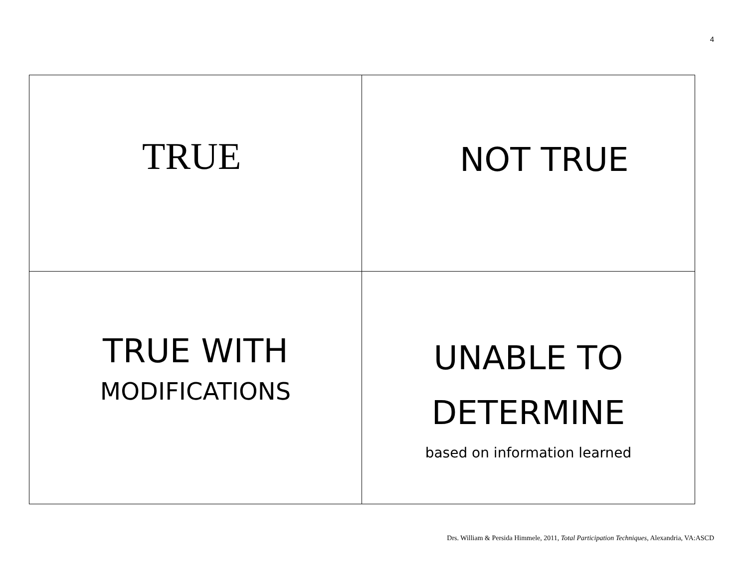4
| TRUE | NOT TRUE |
| TRUE WITH MODIFICATIONS | UNABLE TO DETERMINE based on information learned |
Drs. William & Persida Himmele, 2011, Total Participation Techniques, Alexandria, VA:ASCD